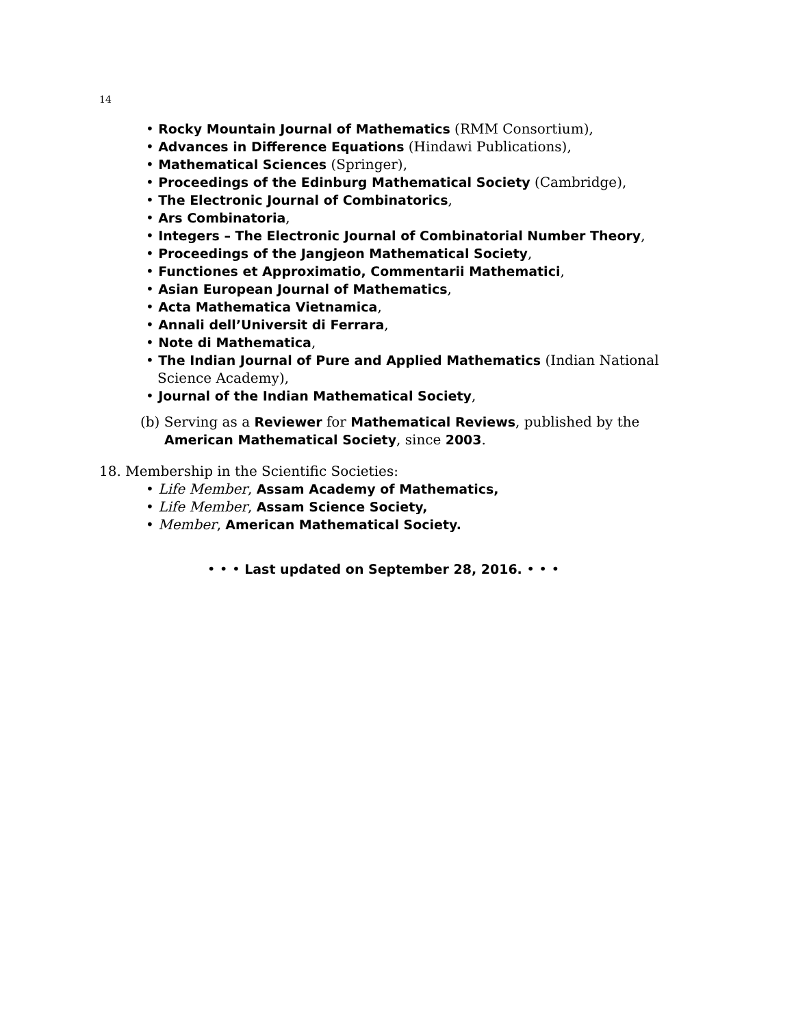14
• Rocky Mountain Journal of Mathematics (RMM Consortium),
• Advances in Difference Equations (Hindawi Publications),
• Mathematical Sciences (Springer),
• Proceedings of the Edinburg Mathematical Society (Cambridge),
• The Electronic Journal of Combinatorics,
• Ars Combinatoria,
• Integers – The Electronic Journal of Combinatorial Number Theory,
• Proceedings of the Jangjeon Mathematical Society,
• Functiones et Approximatio, Commentarii Mathematici,
• Asian European Journal of Mathematics,
• Acta Mathematica Vietnamica,
• Annali dell’Universit di Ferrara,
• Note di Mathematica,
• The Indian Journal of Pure and Applied Mathematics (Indian National Science Academy),
• Journal of the Indian Mathematical Society,
(b) Serving as a Reviewer for Mathematical Reviews, published by the American Mathematical Society, since 2003.
18. Membership in the Scientific Societies:
• Life Member, Assam Academy of Mathematics,
• Life Member, Assam Science Society,
• Member, American Mathematical Society.
• • • Last updated on September 28, 2016. • • •